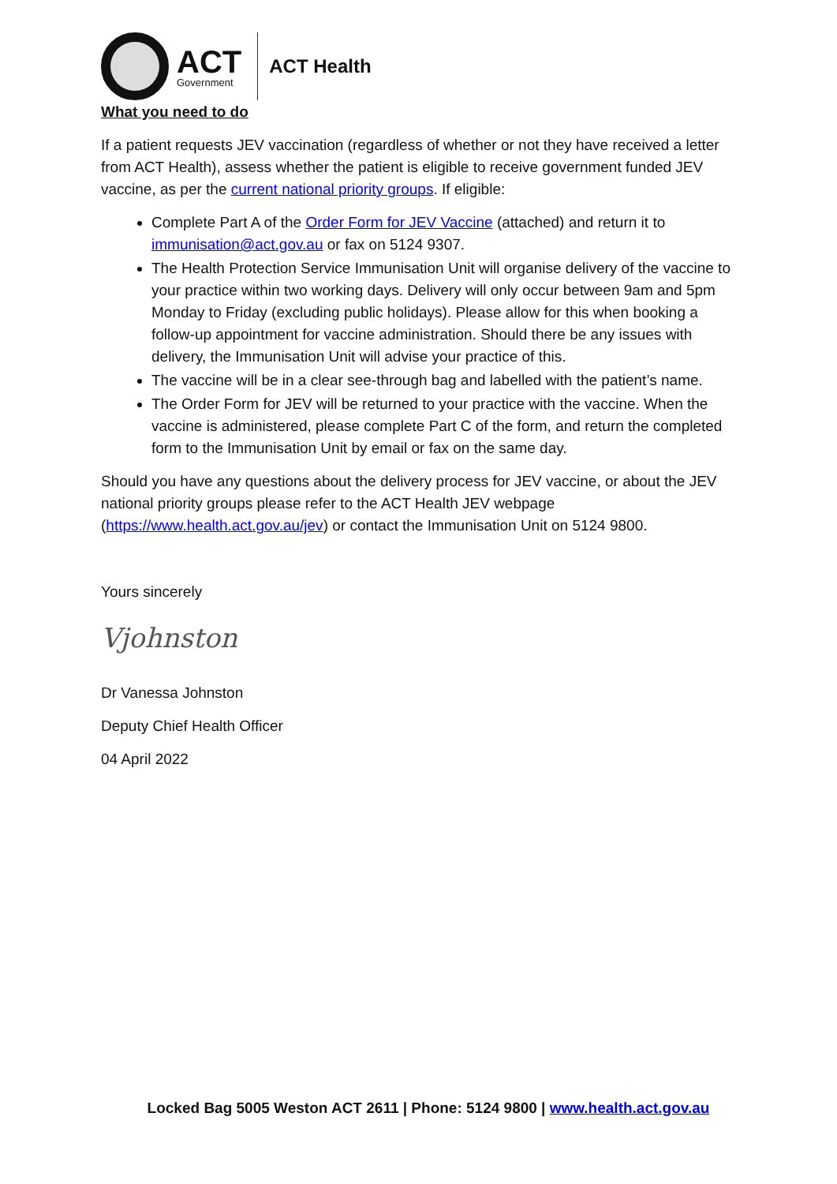ACT
Government
ACT Health
What you need to do
If a patient requests JEV vaccination (regardless of whether or not they have received a letter from ACT Health), assess whether the patient is eligible to receive government funded JEV vaccine, as per the current national priority groups. If eligible:
Complete Part A of the Order Form for JEV Vaccine (attached) and return it to immunisation@act.gov.au or fax on 5124 9307.
The Health Protection Service Immunisation Unit will organise delivery of the vaccine to your practice within two working days. Delivery will only occur between 9am and 5pm Monday to Friday (excluding public holidays). Please allow for this when booking a follow-up appointment for vaccine administration. Should there be any issues with delivery, the Immunisation Unit will advise your practice of this.
The vaccine will be in a clear see-through bag and labelled with the patient’s name.
The Order Form for JEV will be returned to your practice with the vaccine. When the vaccine is administered, please complete Part C of the form, and return the completed form to the Immunisation Unit by email or fax on the same day.
Should you have any questions about the delivery process for JEV vaccine, or about the JEV national priority groups please refer to the ACT Health JEV webpage (https://www.health.act.gov.au/jev) or contact the Immunisation Unit on 5124 9800.
Yours sincerely
Vjohnston
Dr Vanessa Johnston
Deputy Chief Health Officer
04 April 2022
Locked Bag 5005 Weston ACT 2611 | Phone: 5124 9800 | www.health.act.gov.au